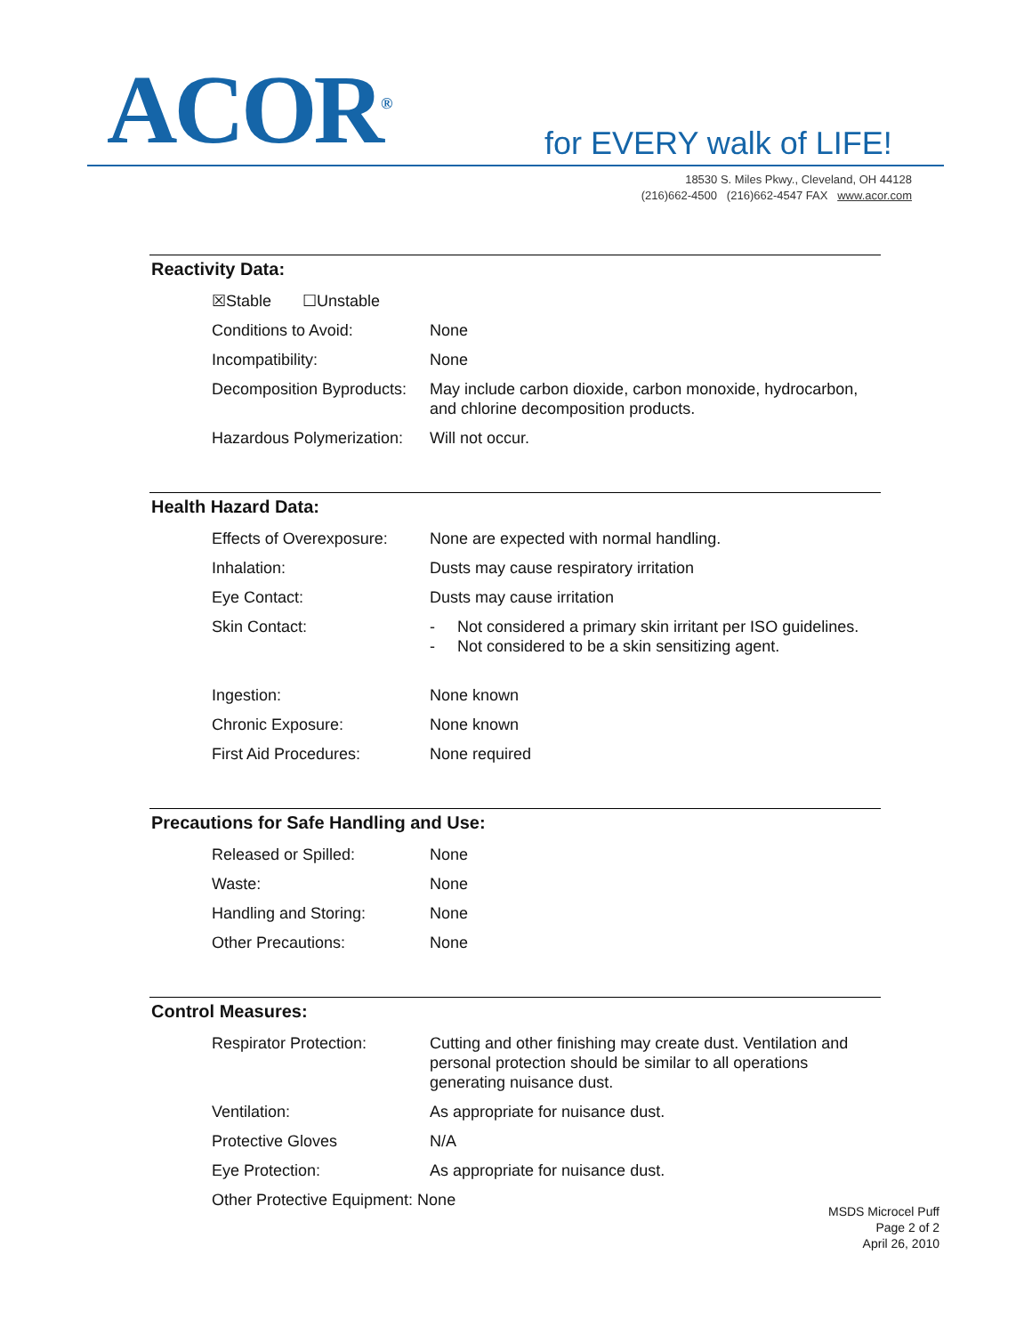ACOR<sup>®</sup> for EVERY walk of LIFE!
18530 S. Miles Pkwy., Cleveland, OH 44128
(216)662-4500 (216)662-4547 FAX www.acor.com
Reactivity Data:
| ☒Stable ☐Unstable | |
| Conditions to Avoid: | None |
| Incompatibility: | None |
| Decomposition Byproducts: | May include carbon dioxide, carbon monoxide, hydrocarbon, and chlorine decomposition products. |
| Hazardous Polymerization: | Will not occur. |
Health Hazard Data:
| Effects of Overexposure: | None are expected with normal handling. |
| Inhalation: | Dusts may cause respiratory irritation |
| Eye Contact: | Dusts may cause irritation |
| Skin Contact: | - Not considered a primary skin irritant per ISO guidelines. - Not considered to be a skin sensitizing agent. |
| Ingestion: | None known |
| Chronic Exposure: | None known |
| First Aid Procedures: | None required |
Precautions for Safe Handling and Use:
| Released or Spilled: | None |
| Waste: | None |
| Handling and Storing: | None |
| Other Precautions: | None |
Control Measures:
| Respirator Protection: | Cutting and other finishing may create dust. Ventilation and personal protection should be similar to all operations generating nuisance dust. |
| Ventilation: | As appropriate for nuisance dust. |
| Protective Gloves | N/A |
| Eye Protection: | As appropriate for nuisance dust. |
| Other Protective Equipment: None | |
MSDS Microcel Puff
Page 2 of 2
April 26, 2010